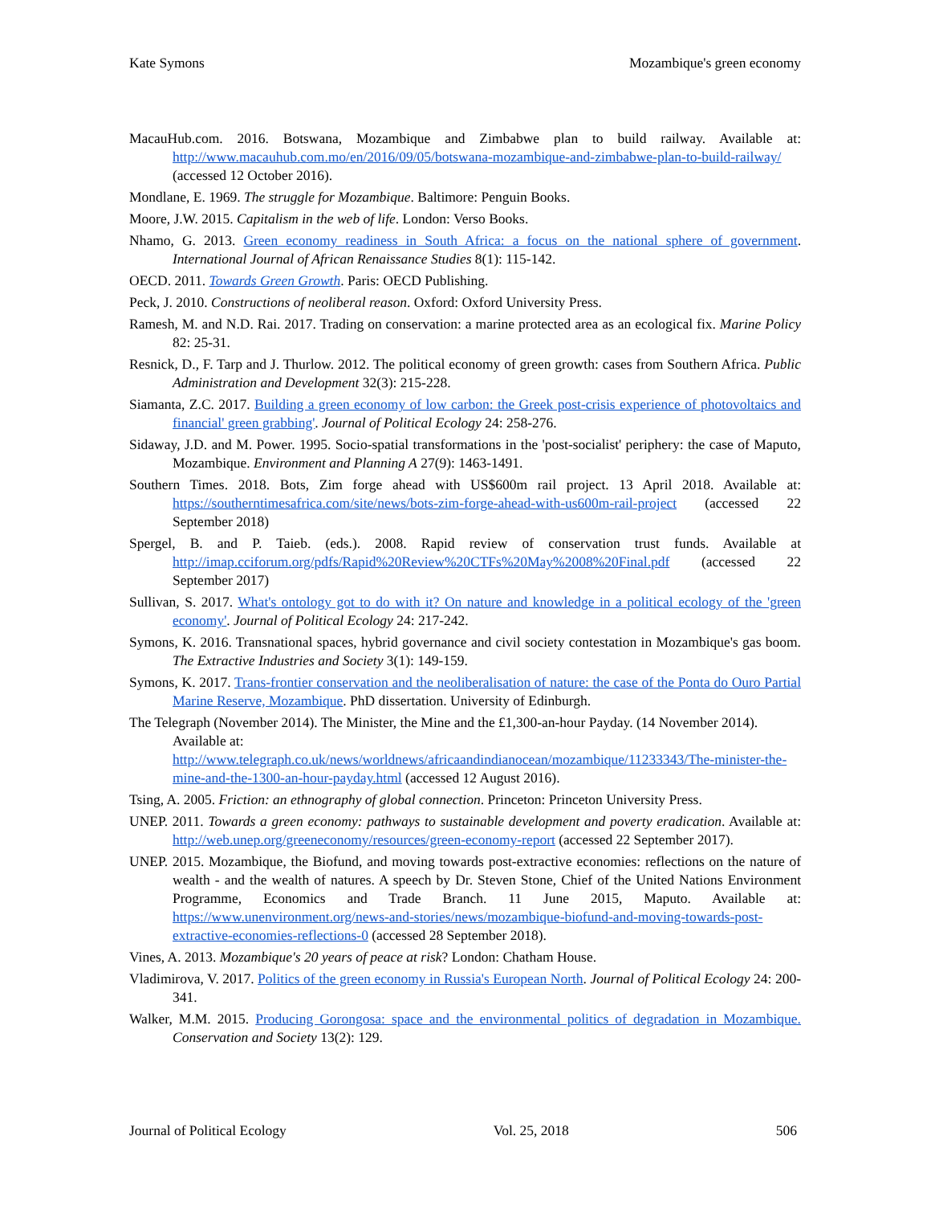Kate Symons Mozambique's green economy
MacauHub.com. 2016. Botswana, Mozambique and Zimbabwe plan to build railway. Available at: http://www.macauhub.com.mo/en/2016/09/05/botswana-mozambique-and-zimbabwe-plan-to-build-railway/ (accessed 12 October 2016).
Mondlane, E. 1969. The struggle for Mozambique. Baltimore: Penguin Books.
Moore, J.W. 2015. Capitalism in the web of life. London: Verso Books.
Nhamo, G. 2013. Green economy readiness in South Africa: a focus on the national sphere of government. International Journal of African Renaissance Studies 8(1): 115-142.
OECD. 2011. Towards Green Growth. Paris: OECD Publishing.
Peck, J. 2010. Constructions of neoliberal reason. Oxford: Oxford University Press.
Ramesh, M. and N.D. Rai. 2017. Trading on conservation: a marine protected area as an ecological fix. Marine Policy 82: 25-31.
Resnick, D., F. Tarp and J. Thurlow. 2012. The political economy of green growth: cases from Southern Africa. Public Administration and Development 32(3): 215-228.
Siamanta, Z.C. 2017. Building a green economy of low carbon: the Greek post-crisis experience of photovoltaics and financial' green grabbing'. Journal of Political Ecology 24: 258-276.
Sidaway, J.D. and M. Power. 1995. Socio-spatial transformations in the 'post-socialist' periphery: the case of Maputo, Mozambique. Environment and Planning A 27(9): 1463-1491.
Southern Times. 2018. Bots, Zim forge ahead with US$600m rail project. 13 April 2018. Available at: https://southerntimesafrica.com/site/news/bots-zim-forge-ahead-with-us600m-rail-project (accessed 22 September 2018)
Spergel, B. and P. Taieb. (eds.). 2008. Rapid review of conservation trust funds. Available at http://imap.cciforum.org/pdfs/Rapid%20Review%20CTFs%20May%2008%20Final.pdf (accessed 22 September 2017)
Sullivan, S. 2017. What's ontology got to do with it? On nature and knowledge in a political ecology of the 'green economy'. Journal of Political Ecology 24: 217-242.
Symons, K. 2016. Transnational spaces, hybrid governance and civil society contestation in Mozambique's gas boom. The Extractive Industries and Society 3(1): 149-159.
Symons, K. 2017. Trans-frontier conservation and the neoliberalisation of nature: the case of the Ponta do Ouro Partial Marine Reserve, Mozambique. PhD dissertation. University of Edinburgh.
The Telegraph (November 2014). The Minister, the Mine and the £1,300-an-hour Payday. (14 November 2014). Available at:
http://www.telegraph.co.uk/news/worldnews/africaandindianocean/mozambique/11233343/The-minister-the-mine-and-the-1300-an-hour-payday.html (accessed 12 August 2016).
Tsing, A. 2005. Friction: an ethnography of global connection. Princeton: Princeton University Press.
UNEP. 2011. Towards a green economy: pathways to sustainable development and poverty eradication. Available at: http://web.unep.org/greeneconomy/resources/green-economy-report (accessed 22 September 2017).
UNEP. 2015. Mozambique, the Biofund, and moving towards post-extractive economies: reflections on the nature of wealth - and the wealth of natures. A speech by Dr. Steven Stone, Chief of the United Nations Environment Programme, Economics and Trade Branch. 11 June 2015, Maputo. Available at: https://www.unenvironment.org/news-and-stories/news/mozambique-biofund-and-moving-towards-post-extractive-economies-reflections-0 (accessed 28 September 2018).
Vines, A. 2013. Mozambique's 20 years of peace at risk? London: Chatham House.
Vladimirova, V. 2017. Politics of the green economy in Russia's European North. Journal of Political Ecology 24: 200-341.
Walker, M.M. 2015. Producing Gorongosa: space and the environmental politics of degradation in Mozambique. Conservation and Society 13(2): 129.
Journal of Political Ecology Vol. 25, 2018 506